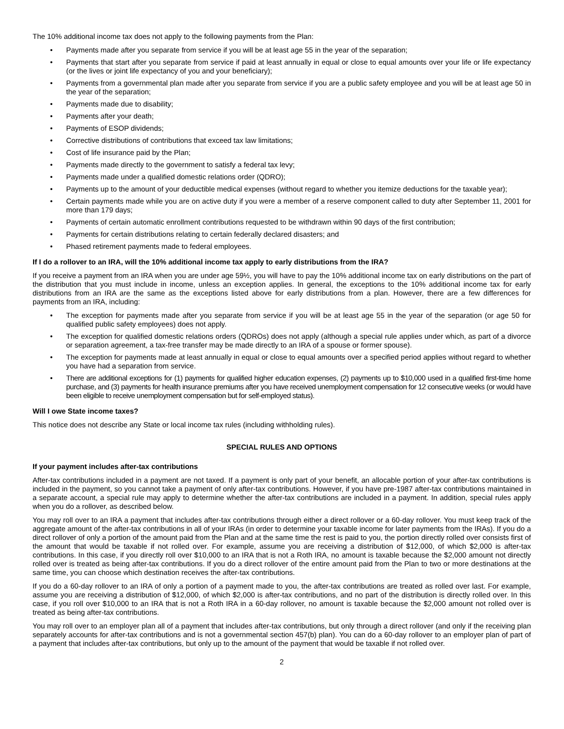The 10% additional income tax does not apply to the following payments from the Plan:
• Payments made after you separate from service if you will be at least age 55 in the year of the separation;
• Payments that start after you separate from service if paid at least annually in equal or close to equal amounts over your life or life expectancy (or the lives or joint life expectancy of you and your beneficiary);
• Payments from a governmental plan made after you separate from service if you are a public safety employee and you will be at least age 50 in the year of the separation;
• Payments made due to disability;
• Payments after your death;
• Payments of ESOP dividends;
• Corrective distributions of contributions that exceed tax law limitations;
• Cost of life insurance paid by the Plan;
• Payments made directly to the government to satisfy a federal tax levy;
• Payments made under a qualified domestic relations order (QDRO);
• Payments up to the amount of your deductible medical expenses (without regard to whether you itemize deductions for the taxable year);
• Certain payments made while you are on active duty if you were a member of a reserve component called to duty after September 11, 2001 for more than 179 days;
• Payments of certain automatic enrollment contributions requested to be withdrawn within 90 days of the first contribution;
• Payments for certain distributions relating to certain federally declared disasters; and
• Phased retirement payments made to federal employees.
If I do a rollover to an IRA, will the 10% additional income tax apply to early distributions from the IRA?
If you receive a payment from an IRA when you are under age 59½, you will have to pay the 10% additional income tax on early distributions on the part of the distribution that you must include in income, unless an exception applies. In general, the exceptions to the 10% additional income tax for early distributions from an IRA are the same as the exceptions listed above for early distributions from a plan. However, there are a few differences for payments from an IRA, including:
• The exception for payments made after you separate from service if you will be at least age 55 in the year of the separation (or age 50 for qualified public safety employees) does not apply.
• The exception for qualified domestic relations orders (QDROs) does not apply (although a special rule applies under which, as part of a divorce or separation agreement, a tax-free transfer may be made directly to an IRA of a spouse or former spouse).
• The exception for payments made at least annually in equal or close to equal amounts over a specified period applies without regard to whether you have had a separation from service.
• There are additional exceptions for (1) payments for qualified higher education expenses, (2) payments up to $10,000 used in a qualified first-time home purchase, and (3) payments for health insurance premiums after you have received unemployment compensation for 12 consecutive weeks (or would have been eligible to receive unemployment compensation but for self-employed status).
Will I owe State income taxes?
This notice does not describe any State or local income tax rules (including withholding rules).
SPECIAL RULES AND OPTIONS
If your payment includes after-tax contributions
After-tax contributions included in a payment are not taxed. If a payment is only part of your benefit, an allocable portion of your after-tax contributions is included in the payment, so you cannot take a payment of only after-tax contributions. However, if you have pre-1987 after-tax contributions maintained in a separate account, a special rule may apply to determine whether the after-tax contributions are included in a payment. In addition, special rules apply when you do a rollover, as described below.
You may roll over to an IRA a payment that includes after-tax contributions through either a direct rollover or a 60-day rollover. You must keep track of the aggregate amount of the after-tax contributions in all of your IRAs (in order to determine your taxable income for later payments from the IRAs). If you do a direct rollover of only a portion of the amount paid from the Plan and at the same time the rest is paid to you, the portion directly rolled over consists first of the amount that would be taxable if not rolled over. For example, assume you are receiving a distribution of $12,000, of which $2,000 is after-tax contributions. In this case, if you directly roll over $10,000 to an IRA that is not a Roth IRA, no amount is taxable because the $2,000 amount not directly rolled over is treated as being after-tax contributions. If you do a direct rollover of the entire amount paid from the Plan to two or more destinations at the same time, you can choose which destination receives the after-tax contributions.
If you do a 60-day rollover to an IRA of only a portion of a payment made to you, the after-tax contributions are treated as rolled over last. For example, assume you are receiving a distribution of $12,000, of which $2,000 is after-tax contributions, and no part of the distribution is directly rolled over. In this case, if you roll over $10,000 to an IRA that is not a Roth IRA in a 60-day rollover, no amount is taxable because the $2,000 amount not rolled over is treated as being after-tax contributions.
You may roll over to an employer plan all of a payment that includes after-tax contributions, but only through a direct rollover (and only if the receiving plan separately accounts for after-tax contributions and is not a governmental section 457(b) plan). You can do a 60-day rollover to an employer plan of part of a payment that includes after-tax contributions, but only up to the amount of the payment that would be taxable if not rolled over.
2